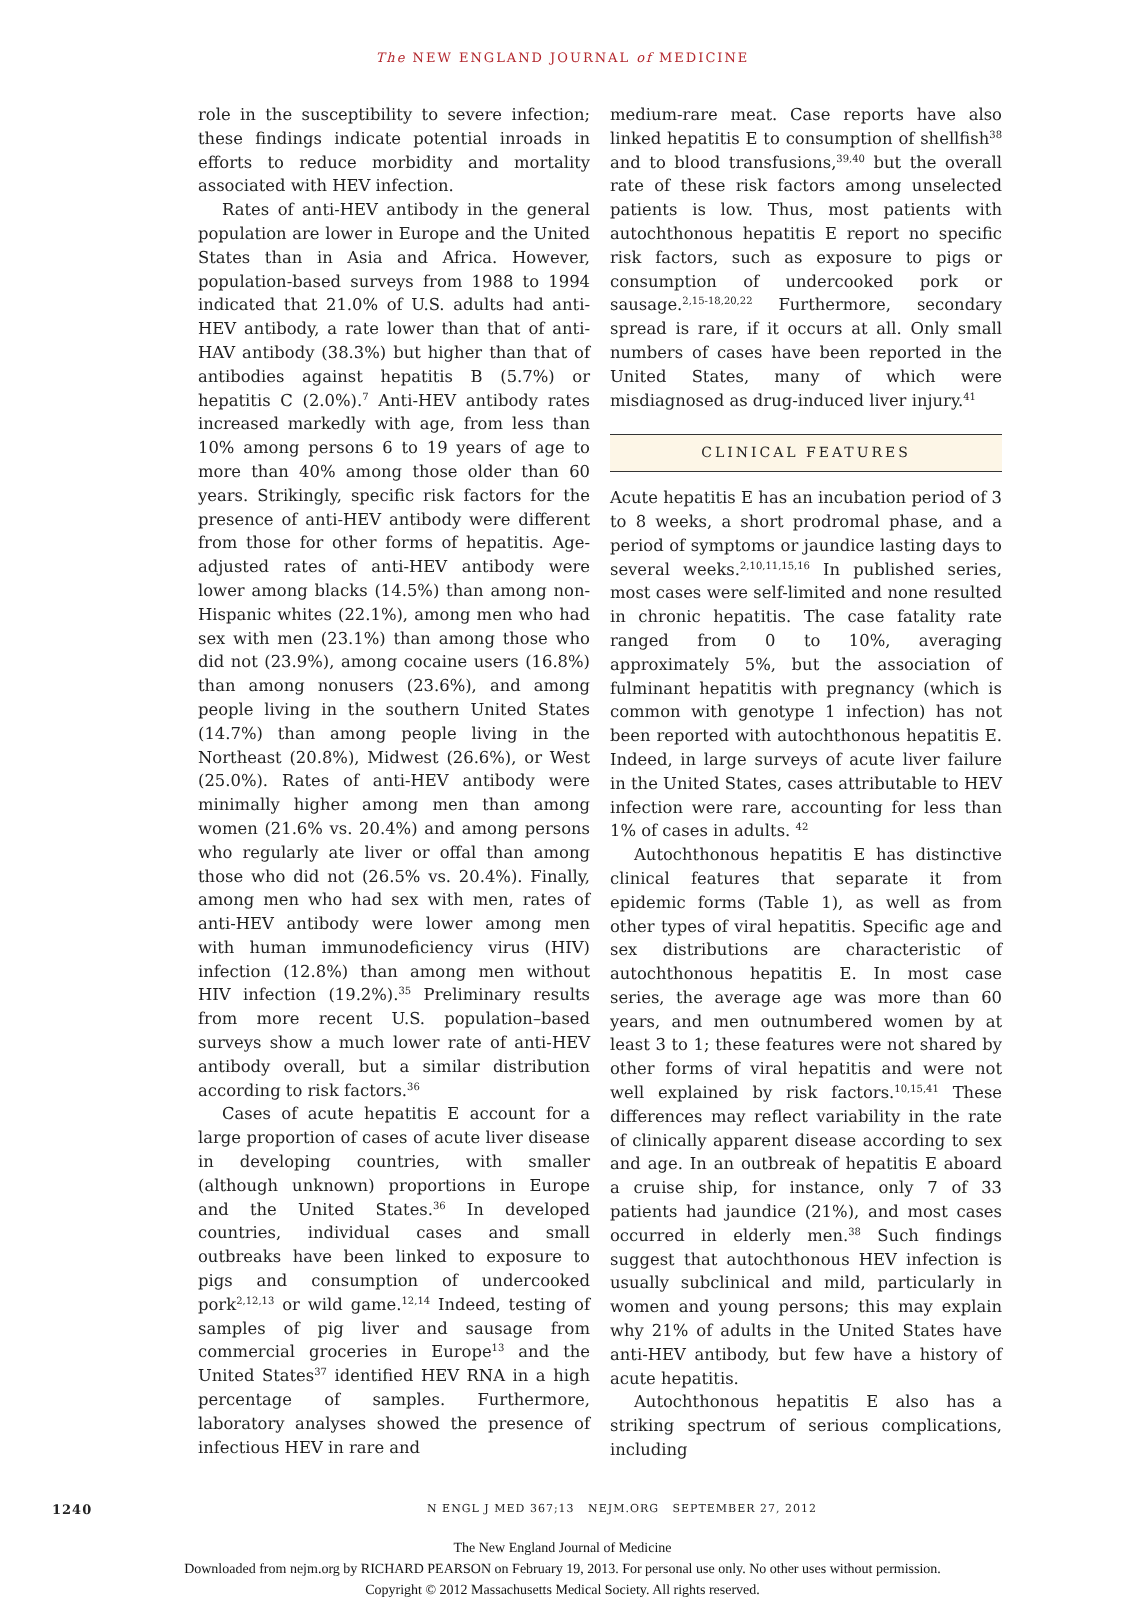The NEW ENGLAND JOURNAL of MEDICINE
role in the susceptibility to severe infection; these findings indicate potential inroads in efforts to reduce morbidity and mortality associated with HEV infection.
Rates of anti-HEV antibody in the general population are lower in Europe and the United States than in Asia and Africa. However, population-based surveys from 1988 to 1994 indicated that 21.0% of U.S. adults had anti-HEV antibody, a rate lower than that of anti-HAV antibody (38.3%) but higher than that of antibodies against hepatitis B (5.7%) or hepatitis C (2.0%).<sup>7</sup> Anti-HEV antibody rates increased markedly with age, from less than 10% among persons 6 to 19 years of age to more than 40% among those older than 60 years. Strikingly, specific risk factors for the presence of anti-HEV antibody were different from those for other forms of hepatitis. Age-adjusted rates of anti-HEV antibody were lower among blacks (14.5%) than among non-Hispanic whites (22.1%), among men who had sex with men (23.1%) than among those who did not (23.9%), among cocaine users (16.8%) than among nonusers (23.6%), and among people living in the southern United States (14.7%) than among people living in the Northeast (20.8%), Midwest (26.6%), or West (25.0%). Rates of anti-HEV antibody were minimally higher among men than among women (21.6% vs. 20.4%) and among persons who regularly ate liver or offal than among those who did not (26.5% vs. 20.4%). Finally, among men who had sex with men, rates of anti-HEV antibody were lower among men with human immunodeficiency virus (HIV) infection (12.8%) than among men without HIV infection (19.2%).<sup>35</sup> Preliminary results from more recent U.S. population–based surveys show a much lower rate of anti-HEV antibody overall, but a similar distribution according to risk factors.<sup>36</sup>
Cases of acute hepatitis E account for a large proportion of cases of acute liver disease in developing countries, with smaller (although unknown) proportions in Europe and the United States.<sup>36</sup> In developed countries, individual cases and small outbreaks have been linked to exposure to pigs and consumption of undercooked pork<sup>2,12,13</sup> or wild game.<sup>12,14</sup> Indeed, testing of samples of pig liver and sausage from commercial groceries in Europe<sup>13</sup> and the United States<sup>37</sup> identified HEV RNA in a high percentage of samples. Furthermore, laboratory analyses showed the presence of infectious HEV in rare and
medium-rare meat. Case reports have also linked hepatitis E to consumption of shellfish<sup>38</sup> and to blood transfusions,<sup>39,40</sup> but the overall rate of these risk factors among unselected patients is low. Thus, most patients with autochthonous hepatitis E report no specific risk factors, such as exposure to pigs or consumption of undercooked pork or sausage.<sup>2,15-18,20,22</sup> Furthermore, secondary spread is rare, if it occurs at all. Only small numbers of cases have been reported in the United States, many of which were misdiagnosed as drug-induced liver injury.<sup>41</sup>
CLINICAL FEATURES
Acute hepatitis E has an incubation period of 3 to 8 weeks, a short prodromal phase, and a period of symptoms or jaundice lasting days to several weeks.<sup>2,10,11,15,16</sup> In published series, most cases were self-limited and none resulted in chronic hepatitis. The case fatality rate ranged from 0 to 10%, averaging approximately 5%, but the association of fulminant hepatitis with pregnancy (which is common with genotype 1 infection) has not been reported with autochthonous hepatitis E. Indeed, in large surveys of acute liver failure in the United States, cases attributable to HEV infection were rare, accounting for less than 1% of cases in adults. <sup>42</sup>
Autochthonous hepatitis E has distinctive clinical features that separate it from epidemic forms (Table 1), as well as from other types of viral hepatitis. Specific age and sex distributions are characteristic of autochthonous hepatitis E. In most case series, the average age was more than 60 years, and men outnumbered women by at least 3 to 1; these features were not shared by other forms of viral hepatitis and were not well explained by risk factors.<sup>10,15,41</sup> These differences may reflect variability in the rate of clinically apparent disease according to sex and age. In an outbreak of hepatitis E aboard a cruise ship, for instance, only 7 of 33 patients had jaundice (21%), and most cases occurred in elderly men.<sup>38</sup> Such findings suggest that autochthonous HEV infection is usually subclinical and mild, particularly in women and young persons; this may explain why 21% of adults in the United States have anti-HEV antibody, but few have a history of acute hepatitis.
Autochthonous hepatitis E also has a striking spectrum of serious complications, including
1240 N ENGL J MED 367;13 NEJM.ORG SEPTEMBER 27, 2012
The New England Journal of Medicine
Downloaded from nejm.org by RICHARD PEARSON on February 19, 2013. For personal use only. No other uses without permission.
Copyright © 2012 Massachusetts Medical Society. All rights reserved.